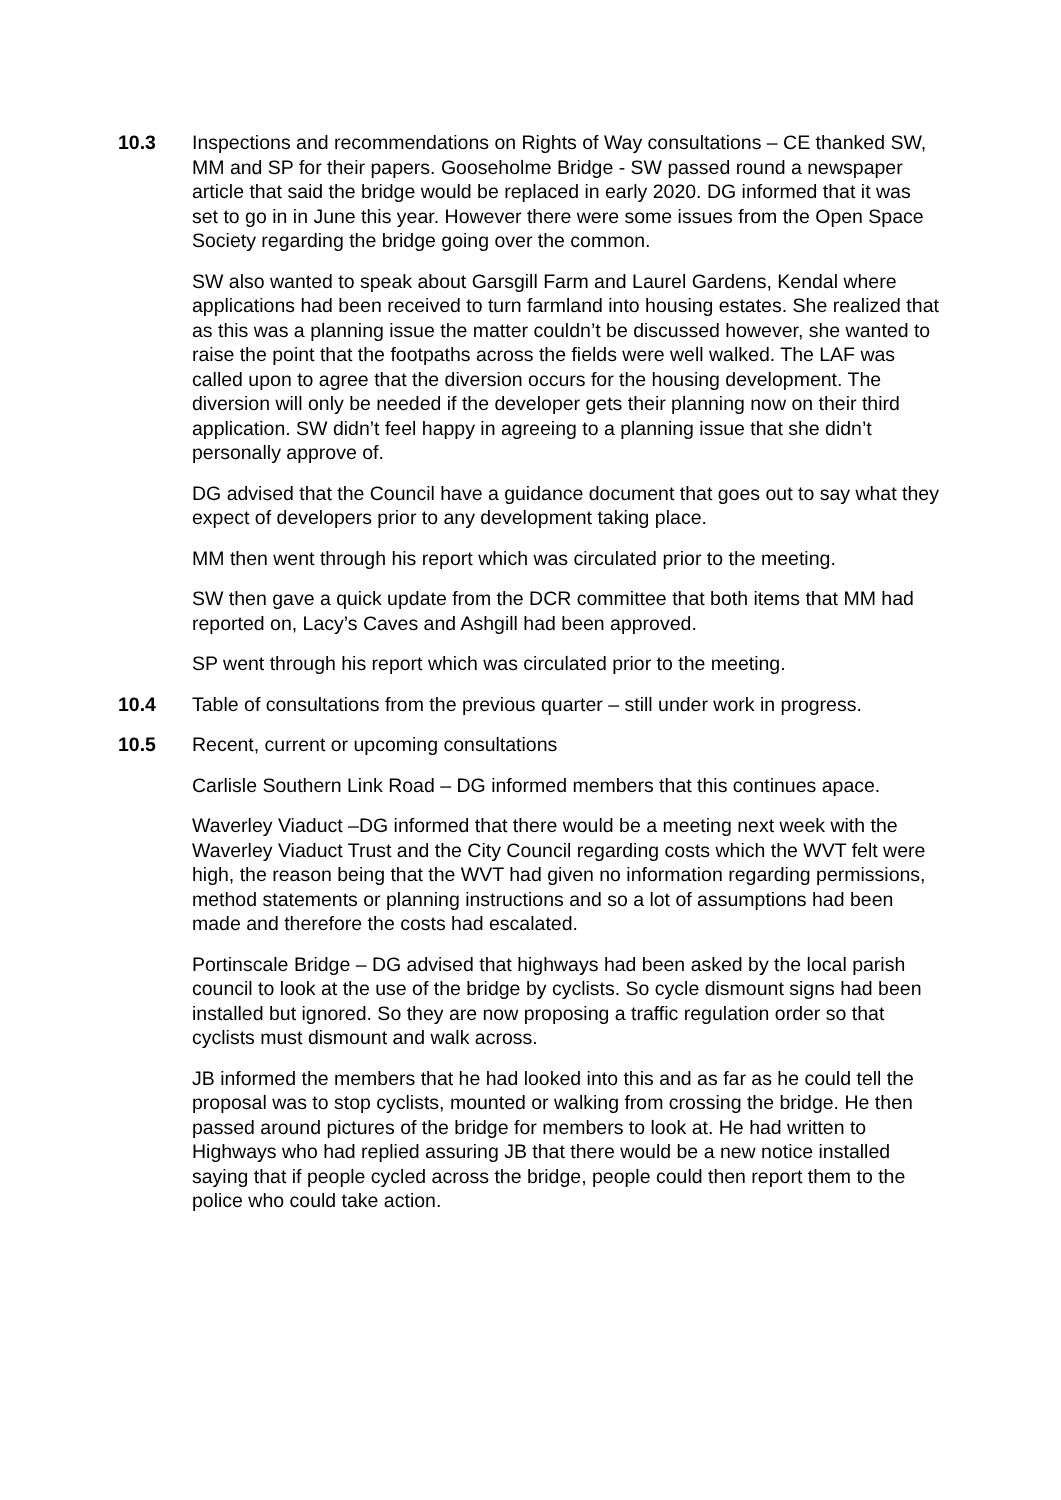10.3 Inspections and recommendations on Rights of Way consultations – CE thanked SW, MM and SP for their papers. Gooseholme Bridge - SW passed round a newspaper article that said the bridge would be replaced in early 2020. DG informed that it was set to go in in June this year. However there were some issues from the Open Space Society regarding the bridge going over the common.
SW also wanted to speak about Garsgill Farm and Laurel Gardens, Kendal where applications had been received to turn farmland into housing estates. She realized that as this was a planning issue the matter couldn’t be discussed however, she wanted to raise the point that the footpaths across the fields were well walked. The LAF was called upon to agree that the diversion occurs for the housing development. The diversion will only be needed if the developer gets their planning now on their third application. SW didn’t feel happy in agreeing to a planning issue that she didn’t personally approve of.
DG advised that the Council have a guidance document that goes out to say what they expect of developers prior to any development taking place.
MM then went through his report which was circulated prior to the meeting.
SW then gave a quick update from the DCR committee that both items that MM had reported on, Lacy’s Caves and Ashgill had been approved.
SP went through his report which was circulated prior to the meeting.
10.4 Table of consultations from the previous quarter – still under work in progress.
10.5 Recent, current or upcoming consultations
Carlisle Southern Link Road – DG informed members that this continues apace.
Waverley Viaduct –DG informed that there would be a meeting next week with the Waverley Viaduct Trust and the City Council regarding costs which the WVT felt were high, the reason being that the WVT had given no information regarding permissions, method statements or planning instructions and so a lot of assumptions had been made and therefore the costs had escalated.
Portinscale Bridge – DG advised that highways had been asked by the local parish council to look at the use of the bridge by cyclists. So cycle dismount signs had been installed but ignored. So they are now proposing a traffic regulation order so that cyclists must dismount and walk across.
JB informed the members that he had looked into this and as far as he could tell the proposal was to stop cyclists, mounted or walking from crossing the bridge. He then passed around pictures of the bridge for members to look at. He had written to Highways who had replied assuring JB that there would be a new notice installed saying that if people cycled across the bridge, people could then report them to the police who could take action.